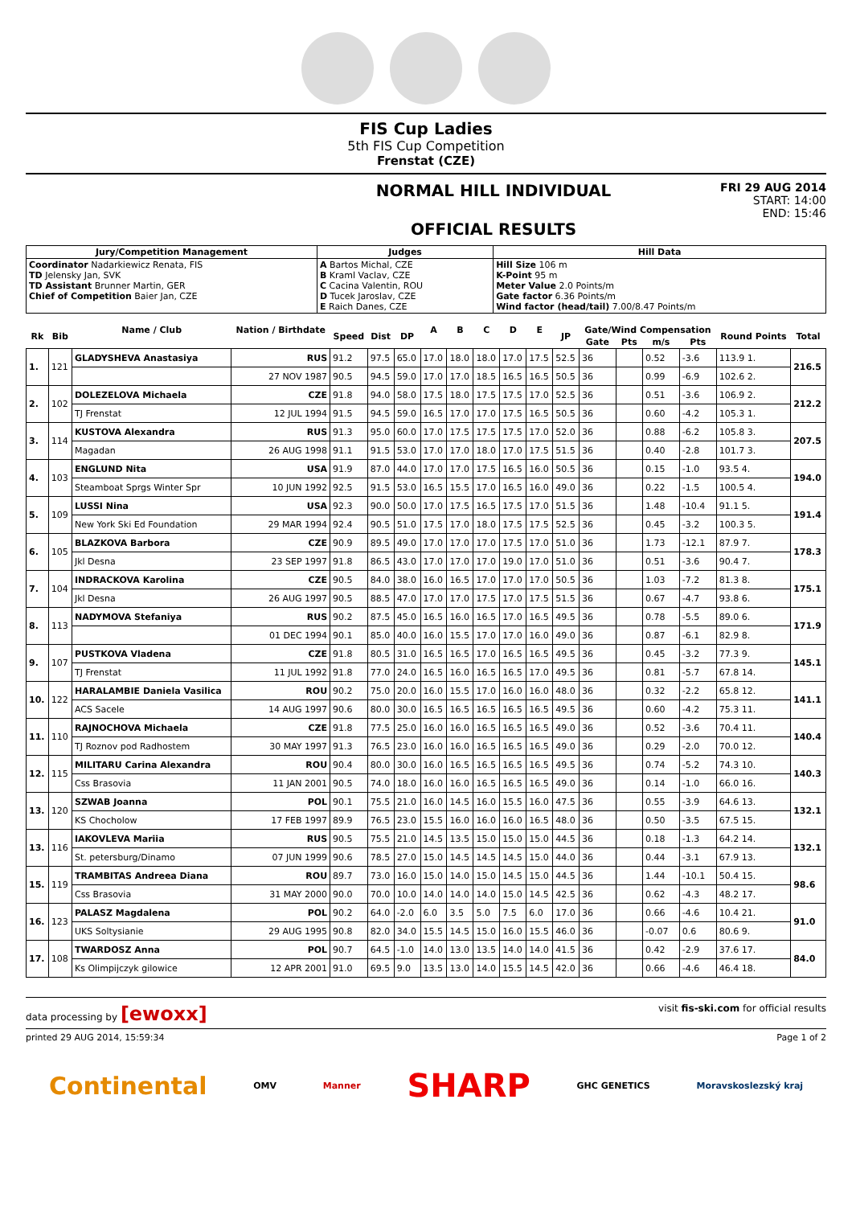FIS Cup Ladies
5th FIS Cup Competition
Frenstat (CZE)
NORMAL HILL INDIVIDUAL
OFFICIAL RESULTS
FRI 29 AUG 2014
START: 14:00
END: 15:46
| Jury/Competition Management | Judges | Hill Data |
| --- | --- | --- |
| Coordinator Nadarkiewicz Renata, FIS TD Jelensky Jan, SVK TD Assistant Brunner Martin, GER Chief of Competition Baier Jan, CZE | A Bartos Michal, CZE B Kraml Vaclav, CZE C Cacina Valentin, ROU D Tucek Jaroslav, CZE E Raich Danes, CZE | Hill Size 106 m K-Point 95 m Meter Value 2.0 Points/m Gate factor 6.36 Points/m Wind factor (head/tail) 7.00/8.47 Points/m |
| Rk | Bib | Name / Club | Nation / Birthdate | Speed | Dist | DP | A | B | C | D | E | JP | Gate/Wind Compensation | | | | Round Points | Total |
| --- | --- | --- | --- | --- | --- | --- | --- | --- | --- | --- | --- | --- | --- | --- | --- | --- | --- | --- |
| | | | | | | | | | | | | | Gate | Pts | m/s | Pts | | |
| 1. | 121 | GLADYSHEVA Anastasiya | RUS | 91.2 | 97.5 | 65.0 | 17.0 | 18.0 | 18.0 | 17.0 | 17.5 | 52.5 | 36 | | 0.52 | -3.6 | 113.9 1. | 216.5 |
| | | | 27 NOV 1987 | 90.5 | 94.5 | 59.0 | 17.0 | 17.0 | 18.5 | 16.5 | 16.5 | 50.5 | 36 | | 0.99 | -6.9 | 102.6 2. | |
| 2. | 102 | DOLEZELOVA Michaela | CZE | 91.8 | 94.0 | 58.0 | 17.5 | 18.0 | 17.5 | 17.5 | 17.0 | 52.5 | 36 | | 0.51 | -3.6 | 106.9 2. | 212.2 |
| | | TJ Frenstat | 12 JUL 1994 | 91.5 | 94.5 | 59.0 | 16.5 | 17.0 | 17.0 | 17.5 | 16.5 | 50.5 | 36 | | 0.60 | -4.2 | 105.3 1. | |
| 3. | 114 | KUSTOVA Alexandra | RUS | 91.3 | 95.0 | 60.0 | 17.0 | 17.5 | 17.5 | 17.5 | 17.0 | 52.0 | 36 | | 0.88 | -6.2 | 105.8 3. | 207.5 |
| | | Magadan | 26 AUG 1998 | 91.1 | 91.5 | 53.0 | 17.0 | 17.0 | 18.0 | 17.0 | 17.5 | 51.5 | 36 | | 0.40 | -2.8 | 101.7 3. | |
| 4. | 103 | ENGLUND Nita | USA | 91.9 | 87.0 | 44.0 | 17.0 | 17.0 | 17.5 | 16.5 | 16.0 | 50.5 | 36 | | 0.15 | -1.0 | 93.5 4. | 194.0 |
| | | Steamboat Sprgs Winter Spr | 10 JUN 1992 | 92.5 | 91.5 | 53.0 | 16.5 | 15.5 | 17.0 | 16.5 | 16.0 | 49.0 | 36 | | 0.22 | -1.5 | 100.5 4. | |
| 5. | 109 | LUSSI Nina | USA | 92.3 | 90.0 | 50.0 | 17.0 | 17.5 | 16.5 | 17.5 | 17.0 | 51.5 | 36 | | 1.48 | -10.4 | 91.1 5. | 191.4 |
| | | New York Ski Ed Foundation | 29 MAR 1994 | 92.4 | 90.5 | 51.0 | 17.5 | 17.0 | 18.0 | 17.5 | 17.5 | 52.5 | 36 | | 0.45 | -3.2 | 100.3 5. | |
| 6. | 105 | BLAZKOVA Barbora | CZE | 90.9 | 89.5 | 49.0 | 17.0 | 17.0 | 17.0 | 17.5 | 17.0 | 51.0 | 36 | | 1.73 | -12.1 | 87.9 7. | 178.3 |
| | | Jkl Desna | 23 SEP 1997 | 91.8 | 86.5 | 43.0 | 17.0 | 17.0 | 17.0 | 19.0 | 17.0 | 51.0 | 36 | | 0.51 | -3.6 | 90.4 7. | |
| 7. | 104 | INDRACKOVA Karolina | CZE | 90.5 | 84.0 | 38.0 | 16.0 | 16.5 | 17.0 | 17.0 | 17.0 | 50.5 | 36 | | 1.03 | -7.2 | 81.3 8. | 175.1 |
| | | Jkl Desna | 26 AUG 1997 | 90.5 | 88.5 | 47.0 | 17.0 | 17.0 | 17.5 | 17.0 | 17.5 | 51.5 | 36 | | 0.67 | -4.7 | 93.8 6. | |
| 8. | 113 | NADYMOVA Stefaniya | RUS | 90.2 | 87.5 | 45.0 | 16.5 | 16.0 | 16.5 | 17.0 | 16.5 | 49.5 | 36 | | 0.78 | -5.5 | 89.0 6. | 171.9 |
| | | | 01 DEC 1994 | 90.1 | 85.0 | 40.0 | 16.0 | 15.5 | 17.0 | 17.0 | 16.0 | 49.0 | 36 | | 0.87 | -6.1 | 82.9 8. | |
| 9. | 107 | PUSTKOVA Vladena | CZE | 91.8 | 80.5 | 31.0 | 16.5 | 16.5 | 17.0 | 16.5 | 16.5 | 49.5 | 36 | | 0.45 | -3.2 | 77.3 9. | 145.1 |
| | | TJ Frenstat | 11 JUL 1992 | 91.8 | 77.0 | 24.0 | 16.5 | 16.0 | 16.5 | 16.5 | 17.0 | 49.5 | 36 | | 0.81 | -5.7 | 67.8 14. | |
| 10. | 122 | HARALAMBIE Daniela Vasilica | ROU | 90.2 | 75.0 | 20.0 | 16.0 | 15.5 | 17.0 | 16.0 | 16.0 | 48.0 | 36 | | 0.32 | -2.2 | 65.8 12. | 141.1 |
| | | ACS Sacele | 14 AUG 1997 | 90.6 | 80.0 | 30.0 | 16.5 | 16.5 | 16.5 | 16.5 | 16.5 | 49.5 | 36 | | 0.60 | -4.2 | 75.3 11. | |
| 11. | 110 | RAJNOCHOVA Michaela | CZE | 91.8 | 77.5 | 25.0 | 16.0 | 16.0 | 16.5 | 16.5 | 16.5 | 49.0 | 36 | | 0.52 | -3.6 | 70.4 11. | 140.4 |
| | | TJ Roznov pod Radhostem | 30 MAY 1997 | 91.3 | 76.5 | 23.0 | 16.0 | 16.0 | 16.5 | 16.5 | 16.5 | 49.0 | 36 | | 0.29 | -2.0 | 70.0 12. | |
| 12. | 115 | MILITARU Carina Alexandra | ROU | 90.4 | 80.0 | 30.0 | 16.0 | 16.5 | 16.5 | 16.5 | 16.5 | 49.5 | 36 | | 0.74 | -5.2 | 74.3 10. | 140.3 |
| | | Css Brasovia | 11 JAN 2001 | 90.5 | 74.0 | 18.0 | 16.0 | 16.0 | 16.5 | 16.5 | 16.5 | 49.0 | 36 | | 0.14 | -1.0 | 66.0 16. | |
| 13. | 120 | SZWAB Joanna | POL | 90.1 | 75.5 | 21.0 | 16.0 | 14.5 | 16.0 | 15.5 | 16.0 | 47.5 | 36 | | 0.55 | -3.9 | 64.6 13. | 132.1 |
| | | KS Chocholow | 17 FEB 1997 | 89.9 | 76.5 | 23.0 | 15.5 | 16.0 | 16.0 | 16.0 | 16.5 | 48.0 | 36 | | 0.50 | -3.5 | 67.5 15. | |
| 13. | 116 | IAKOVLEVA Mariia | RUS | 90.5 | 75.5 | 21.0 | 14.5 | 13.5 | 15.0 | 15.0 | 15.0 | 44.5 | 36 | | 0.18 | -1.3 | 64.2 14. | 132.1 |
| | | St. petersburg/Dinamo | 07 JUN 1999 | 90.6 | 78.5 | 27.0 | 15.0 | 14.5 | 14.5 | 14.5 | 15.0 | 44.0 | 36 | | 0.44 | -3.1 | 67.9 13. | |
| 15. | 119 | TRAMBITAS Andreea Diana | ROU | 89.7 | 73.0 | 16.0 | 15.0 | 14.0 | 15.0 | 14.5 | 15.0 | 44.5 | 36 | | 1.44 | -10.1 | 50.4 15. | 98.6 |
| | | Css Brasovia | 31 MAY 2000 | 90.0 | 70.0 | 10.0 | 14.0 | 14.0 | 14.0 | 15.0 | 14.5 | 42.5 | 36 | | 0.62 | -4.3 | 48.2 17. | |
| 16. | 123 | PALASZ Magdalena | POL | 90.2 | 64.0 | -2.0 | 6.0 | 3.5 | 5.0 | 7.5 | 6.0 | 17.0 | 36 | | 0.66 | -4.6 | 10.4 21. | 91.0 |
| | | UKS Soltysianie | 29 AUG 1995 | 90.8 | 82.0 | 34.0 | 15.5 | 14.5 | 15.0 | 16.0 | 15.5 | 46.0 | 36 | | -0.07 | 0.6 | 80.6 9. | |
| 17. | 108 | TWARDOSZ Anna | POL | 90.7 | 64.5 | -1.0 | 14.0 | 13.0 | 13.5 | 14.0 | 14.0 | 41.5 | 36 | | 0.42 | -2.9 | 37.6 17. | 84.0 |
| | | Ks Olimpijczyk gilowice | 12 APR 2001 | 91.0 | 69.5 | 9.0 | 13.5 | 13.0 | 14.0 | 15.5 | 14.5 | 42.0 | 36 | | 0.66 | -4.6 | 46.4 18. | |
data processing by [ewoxx] visit fis-ski.com for official results
printed 29 AUG 2014, 15:59:34 Page 1 of 2
Continental OMV Manner SHARP GHC GENETICS Moravskoslezský kraj